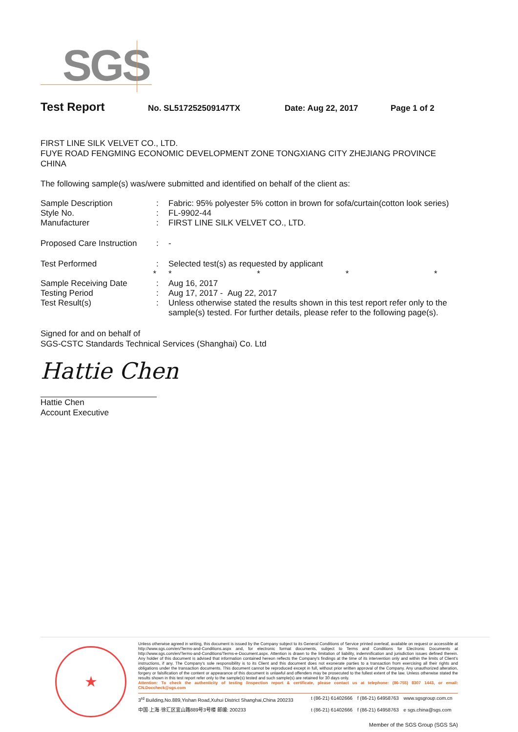SGS
Test Report No. SL517252509147TX Date: Aug 22, 2017 Page 1 of 2
FIRST LINE SILK VELVET CO., LTD.
FUYE ROAD FENGMING ECONOMIC DEVELOPMENT ZONE TONGXIANG CITY ZHEJIANG PROVINCE
CHINA
The following sample(s) was/were submitted and identified on behalf of the client as:
| Sample Description | : | Fabric: 95% polyester 5% cotton in brown for sofa/curtain(cotton look series) |
| Style No. | : | FL-9902-44 |
| Manufacturer | : | FIRST LINE SILK VELVET CO., LTD. |
| Proposed Care Instruction | : | - |
| Test Performed | : | Selected test(s) as requested by applicant |
| * | | * * * * |
| Sample Receiving Date | : | Aug 16, 2017 |
| Testing Period | : | Aug 17, 2017 - Aug 22, 2017 |
| Test Result(s) | : | Unless otherwise stated the results shown in this test report refer only to the sample(s) tested. For further details, please refer to the following page(s). |
Signed for and on behalf of
SGS-CSTC Standards Technical Services (Shanghai) Co. Ltd
Hattie Chen
Hattie Chen
Account Executive
★
Unless otherwise agreed in writing, this document is issued by the Company subject to its General Conditions of Service printed overleaf, available on request or accessible at http://www.sgs.com/en/Terms-and-Conditions.aspx and, for electronic format documents, subject to Terms and Conditions for Electronic Documents at http://www.sgs.com/en/Terms-and-Conditions/Terms-e-Document.aspx. Attention is drawn to the limitation of liability, indemnification and jurisdiction issues defined therein. Any holder of this document is advised that information contained hereon reflects the Company's findings at the time of its intervention only and within the limits of Client's instructions, if any. The Company's sole responsibility is to its Client and this document does not exonerate parties to a transaction from exercising all their rights and obligations under the transaction documents. This document cannot be reproduced except in full, without prior written approval of the Company. Any unauthorized alteration, forgery or falsification of the content or appearance of this document is unlawful and offenders may be prosecuted to the fullest extent of the law. Unless otherwise stated the results shown in this test report refer only to the sample(s) tested and such sample(s) are retained for 30 days only.
Attention: To check the authenticity of testing /inspection report & certificate, please contact us at telephone: (86-755) 8307 1443, or email: CN.Doccheck@sgs.com
| 3<sup>rd</sup> Building,No.889,Yishan Road,Xuhui District Shanghai,China 200233 | t (86-21) 61402666 | f (86-21) 64958763 | www.sgsgroup.com.cn |
| 中国·上海·徐汇区宜山路889号3号楼 邮编: 200233 | t (86-21) 61402666 | f (86-21) 64958763 | e sgs.china@sgs.com |
Member of the SGS Group (SGS SA)